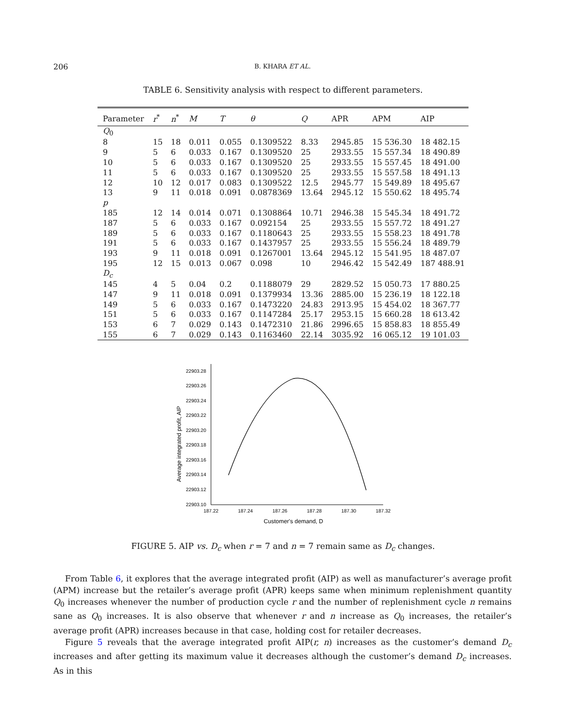206
B. KHARA ET AL.
TABLE 6. Sensitivity analysis with respect to different parameters.
| Parameter | r<sup>*</sup> | n<sup>*</sup> | M | T | θ | Q | APR | APM | AIP |
| --- | --- | --- | --- | --- | --- | --- | --- | --- | --- |
| Q<sub>0</sub> | | | | | | | | | |
| 8 | 15 | 18 | 0.011 | 0.055 | 0.1309522 | 8.33 | 2945.85 | 15 536.30 | 18 482.15 |
| 9 | 5 | 6 | 0.033 | 0.167 | 0.1309520 | 25 | 2933.55 | 15 557.34 | 18 490.89 |
| 10 | 5 | 6 | 0.033 | 0.167 | 0.1309520 | 25 | 2933.55 | 15 557.45 | 18 491.00 |
| 11 | 5 | 6 | 0.033 | 0.167 | 0.1309520 | 25 | 2933.55 | 15 557.58 | 18 491.13 |
| 12 | 10 | 12 | 0.017 | 0.083 | 0.1309522 | 12.5 | 2945.77 | 15 549.89 | 18 495.67 |
| 13 | 9 | 11 | 0.018 | 0.091 | 0.0878369 | 13.64 | 2945.12 | 15 550.62 | 18 495.74 |
| p | | | | | | | | | |
| 185 | 12 | 14 | 0.014 | 0.071 | 0.1308864 | 10.71 | 2946.38 | 15 545.34 | 18 491.72 |
| 187 | 5 | 6 | 0.033 | 0.167 | 0.092154 | 25 | 2933.55 | 15 557.72 | 18 491.27 |
| 189 | 5 | 6 | 0.033 | 0.167 | 0.1180643 | 25 | 2933.55 | 15 558.23 | 18 491.78 |
| 191 | 5 | 6 | 0.033 | 0.167 | 0.1437957 | 25 | 2933.55 | 15 556.24 | 18 489.79 |
| 193 | 9 | 11 | 0.018 | 0.091 | 0.1267001 | 13.64 | 2945.12 | 15 541.95 | 18 487.07 |
| 195 | 12 | 15 | 0.013 | 0.067 | 0.098 | 10 | 2946.42 | 15 542.49 | 187 488.91 |
| D<sub>c</sub> | | | | | | | | | |
| 145 | 4 | 5 | 0.04 | 0.2 | 0.1188079 | 29 | 2829.52 | 15 050.73 | 17 880.25 |
| 147 | 9 | 11 | 0.018 | 0.091 | 0.1379934 | 13.36 | 2885.00 | 15 236.19 | 18 122.18 |
| 149 | 5 | 6 | 0.033 | 0.167 | 0.1473220 | 24.83 | 2913.95 | 15 454.02 | 18 367.77 |
| 151 | 5 | 6 | 0.033 | 0.167 | 0.1147284 | 25.17 | 2953.15 | 15 660.28 | 18 613.42 |
| 153 | 6 | 7 | 0.029 | 0.143 | 0.1472310 | 21.86 | 2996.65 | 15 858.83 | 18 855.49 |
| 155 | 6 | 7 | 0.029 | 0.143 | 0.1163460 | 22.14 | 3035.92 | 16 065.12 | 19 101.03 |
22903.28
22903.26
22903.24
22903.22
22903.20
22903.18
22903.16
22903.14
22903.12
22903.10
187.22
187.24
187.26
187.28
187.30
187.32
Customer's demand, D
Average integrated profit, AIP
FIGURE 5. AIP vs. D<sub>c</sub> when r = 7 and n = 7 remain same as D<sub>c</sub> changes.
From Table 6, it explores that the average integrated profit (AIP) as well as manufacturer’s average profit (APM) increase but the retailer’s average profit (APR) keeps same when minimum replenishment quantity Q<sub>0</sub> increases whenever the number of production cycle r and the number of replenishment cycle n remains sane as Q<sub>0</sub> increases. It is also observe that whenever r and n increase as Q<sub>0</sub> increases, the retailer’s average profit (APR) increases because in that case, holding cost for retailer decreases.
Figure 5 reveals that the average integrated profit AIP(r, n) increases as the customer’s demand D<sub>c</sub> increases and after getting its maximum value it decreases although the customer’s demand D<sub>c</sub> increases. As in this